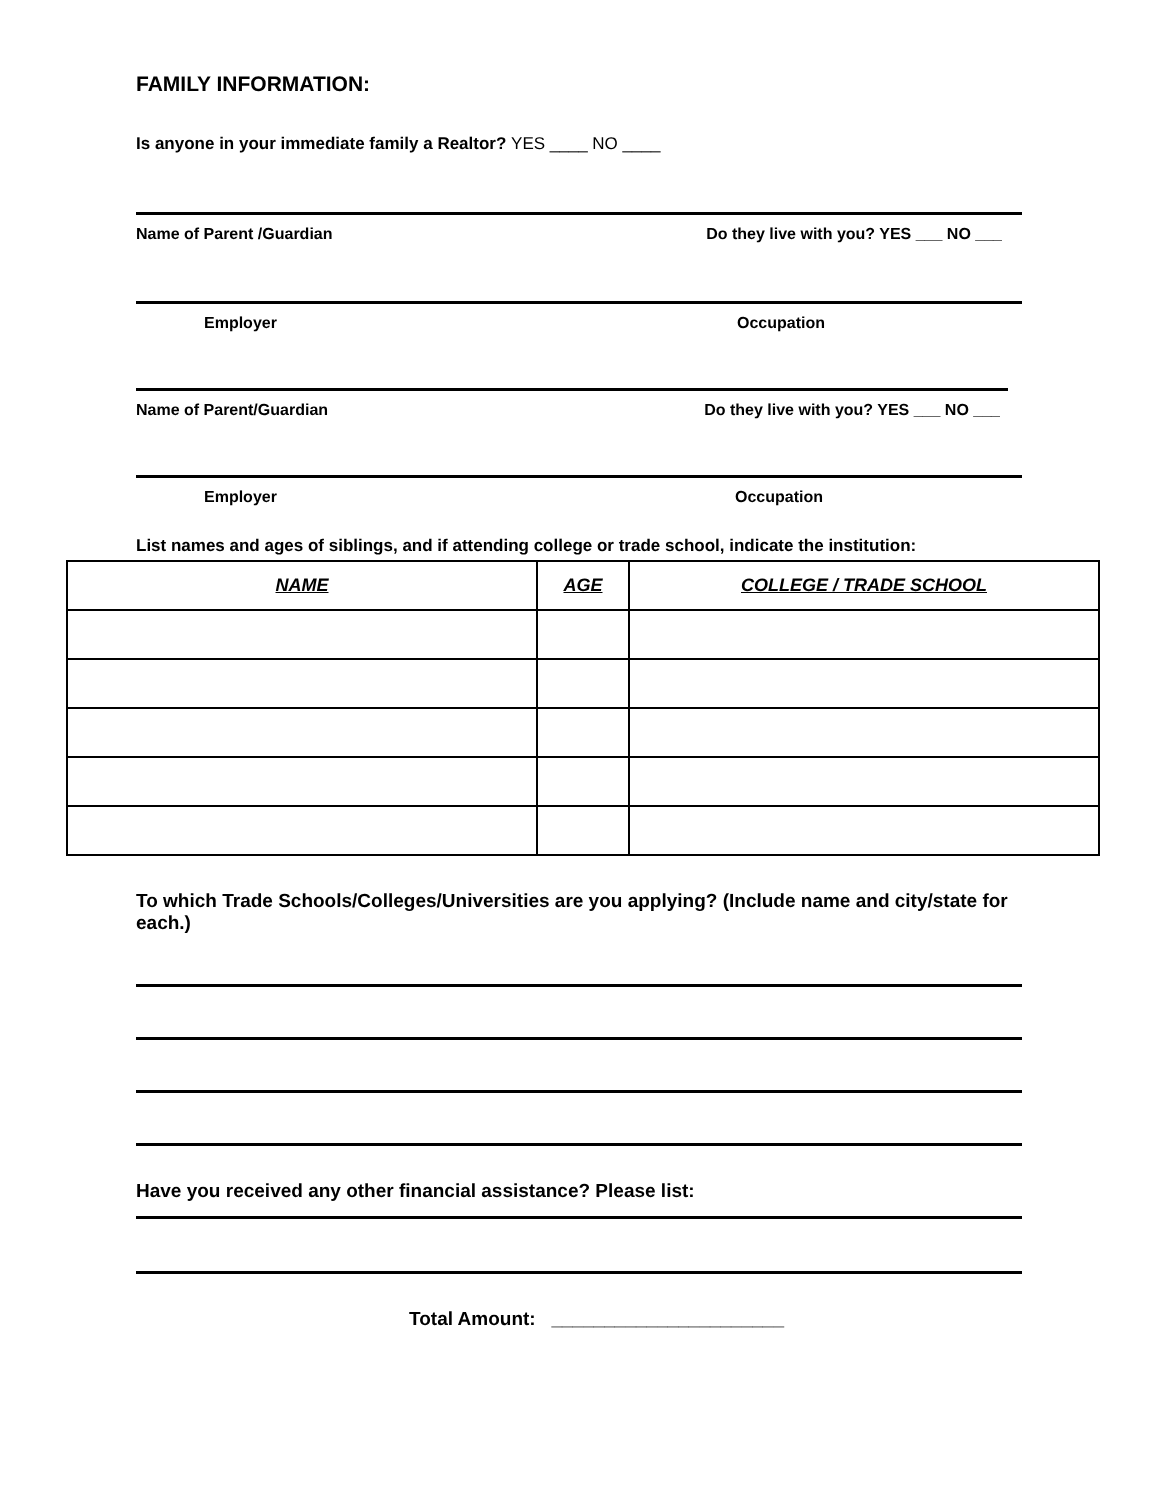FAMILY INFORMATION:
Is anyone in your immediate family a Realtor? YES ____ NO ____
Name of Parent /Guardian Do they live with you? YES ___ NO ___
Employer Occupation
Name of Parent/Guardian Do they live with you? YES ___ NO ___
Employer Occupation
List names and ages of siblings, and if attending college or trade school, indicate the institution:
| NAME | AGE | COLLEGE / TRADE SCHOOL |
| --- | --- | --- |
To which Trade Schools/Colleges/Universities are you applying? (Include name and city/state for each.)
Have you received any other financial assistance? Please list:
Total Amount: ______________________